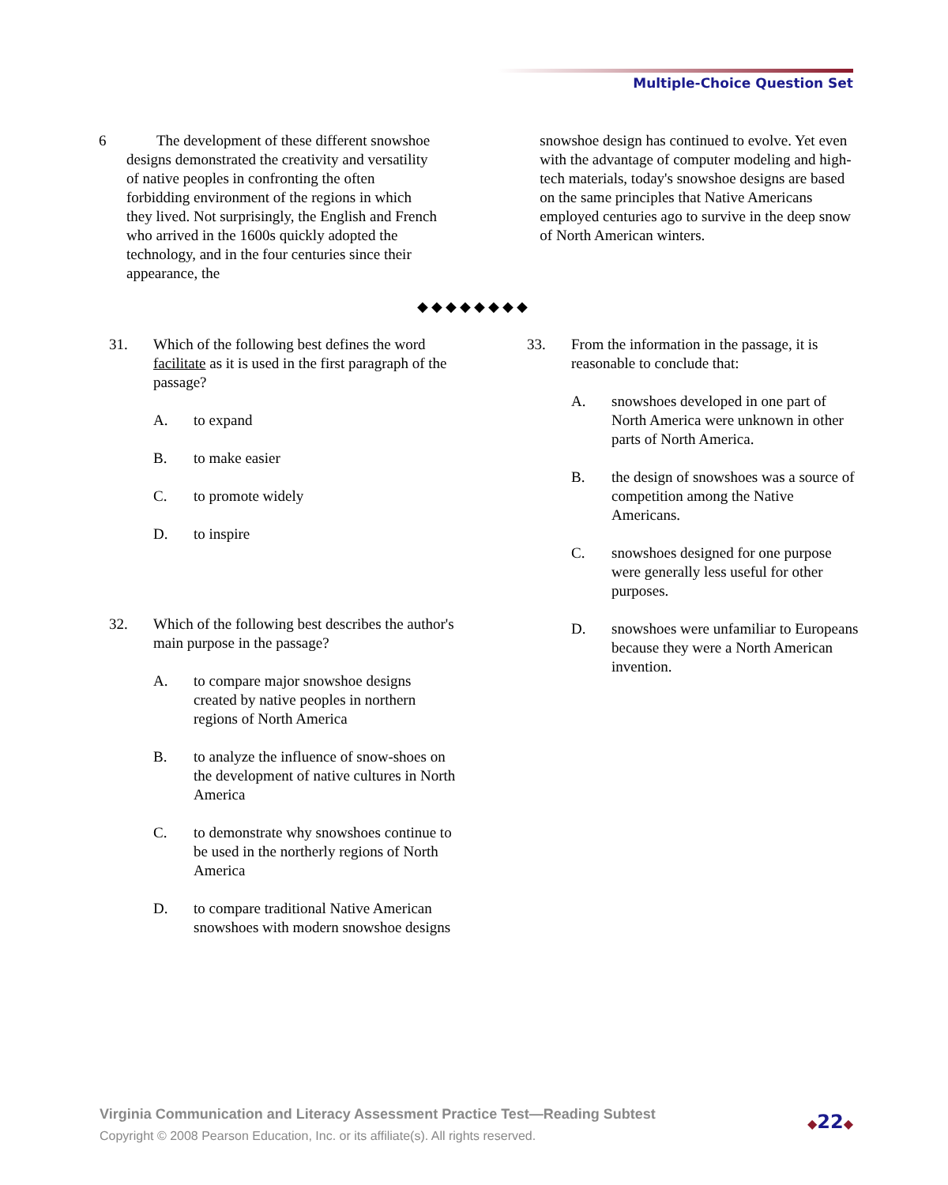Multiple-Choice Question Set
6 The development of these different snowshoe designs demonstrated the creativity and versatility of native peoples in confronting the often forbidding environment of the regions in which they lived. Not surprisingly, the English and French who arrived in the 1600s quickly adopted the technology, and in the four centuries since their appearance, the
snowshoe design has continued to evolve. Yet even with the advantage of computer modeling and high-tech materials, today's snowshoe designs are based on the same principles that Native Americans employed centuries ago to survive in the deep snow of North American winters.
◆◆◆◆◆◆◆◆
31. Which of the following best defines the word facilitate as it is used in the first paragraph of the passage?
A. to expand
B. to make easier
C. to promote widely
D. to inspire
32. Which of the following best describes the author's main purpose in the passage?
A. to compare major snowshoe designs created by native peoples in northern regions of North America
B. to analyze the influence of snow-shoes on the development of native cultures in North America
C. to demonstrate why snowshoes continue to be used in the northerly regions of North America
D. to compare traditional Native American snowshoes with modern snowshoe designs
33. From the information in the passage, it is reasonable to conclude that:
A. snowshoes developed in one part of North America were unknown in other parts of North America.
B. the design of snowshoes was a source of competition among the Native Americans.
C. snowshoes designed for one purpose were generally less useful for other purposes.
D. snowshoes were unfamiliar to Europeans because they were a North American invention.
Virginia Communication and Literacy Assessment Practice Test—Reading Subtest
Copyright © 2008 Pearson Education, Inc. or its affiliate(s). All rights reserved.
◆22◆